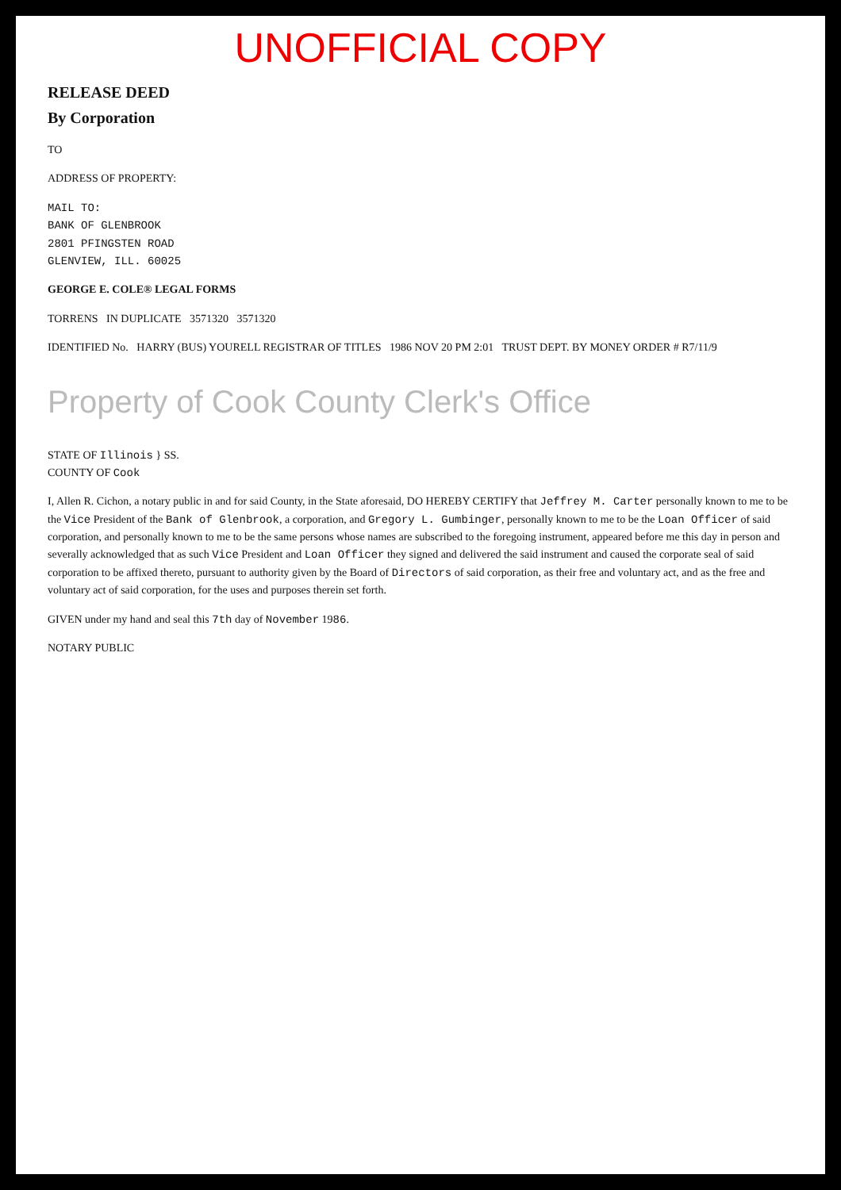UNOFFICIAL COPY
RELEASE DEED
By Corporation
TO
ADDRESS OF PROPERTY:
MAIL TO:
BANK OF GLENBROOK
2801 PFINGSTEN ROAD
GLENVIEW, ILL. 60025
GEORGE E. COLE® LEGAL FORMS
TORRENS IN DUPLICATE 3571320 3571320
IDENTIFIED No. HARRY (BUS) YOURELL REGISTRAR OF TITLES 1986 NOV 20 PM 2:01 TRUST DEPT. BY MONEY ORDER # R7/11/9
Property of Cook County Clerk's Office
STATE OF Illinois } SS.
COUNTY OF Cook
I, Allen R. Cichon, a notary public in and for said County, in the State aforesaid, DO HEREBY CERTIFY that Jeffrey M. Carter personally known to me to be the Vice President of the Bank of Glenbrook, a corporation, and Gregory L. Gumbinger, personally known to me to be the Loan Officer of said corporation, and personally known to me to be the same persons whose names are subscribed to the foregoing instrument, appeared before me this day in person and severally acknowledged that as such Vice President and Loan Officer they signed and delivered the said instrument and caused the corporate seal of said corporation to be affixed thereto, pursuant to authority given by the Board of Directors of said corporation, as their free and voluntary act, and as the free and voluntary act of said corporation, for the uses and purposes therein set forth.
GIVEN under my hand and seal this 7th day of November 1986.
NOTARY PUBLIC